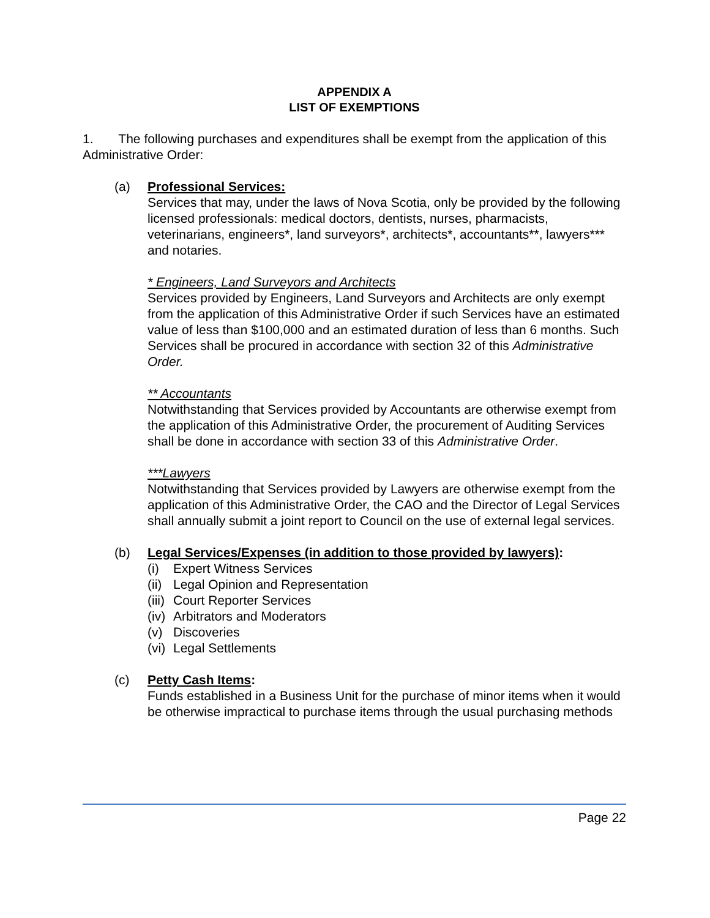APPENDIX A
LIST OF EXEMPTIONS
1. The following purchases and expenditures shall be exempt from the application of this Administrative Order:
(a) Professional Services:
Services that may, under the laws of Nova Scotia, only be provided by the following licensed professionals: medical doctors, dentists, nurses, pharmacists, veterinarians, engineers*, land surveyors*, architects*, accountants**, lawyers*** and notaries.
* Engineers, Land Surveyors and Architects
Services provided by Engineers, Land Surveyors and Architects are only exempt from the application of this Administrative Order if such Services have an estimated value of less than $100,000 and an estimated duration of less than 6 months. Such Services shall be procured in accordance with section 32 of this Administrative Order.
** Accountants
Notwithstanding that Services provided by Accountants are otherwise exempt from the application of this Administrative Order, the procurement of Auditing Services shall be done in accordance with section 33 of this Administrative Order.
***Lawyers
Notwithstanding that Services provided by Lawyers are otherwise exempt from the application of this Administrative Order, the CAO and the Director of Legal Services shall annually submit a joint report to Council on the use of external legal services.
(b) Legal Services/Expenses (in addition to those provided by lawyers):
(i) Expert Witness Services
(ii) Legal Opinion and Representation
(iii) Court Reporter Services
(iv) Arbitrators and Moderators
(v) Discoveries
(vi) Legal Settlements
(c) Petty Cash Items:
Funds established in a Business Unit for the purchase of minor items when it would be otherwise impractical to purchase items through the usual purchasing methods
Page 22